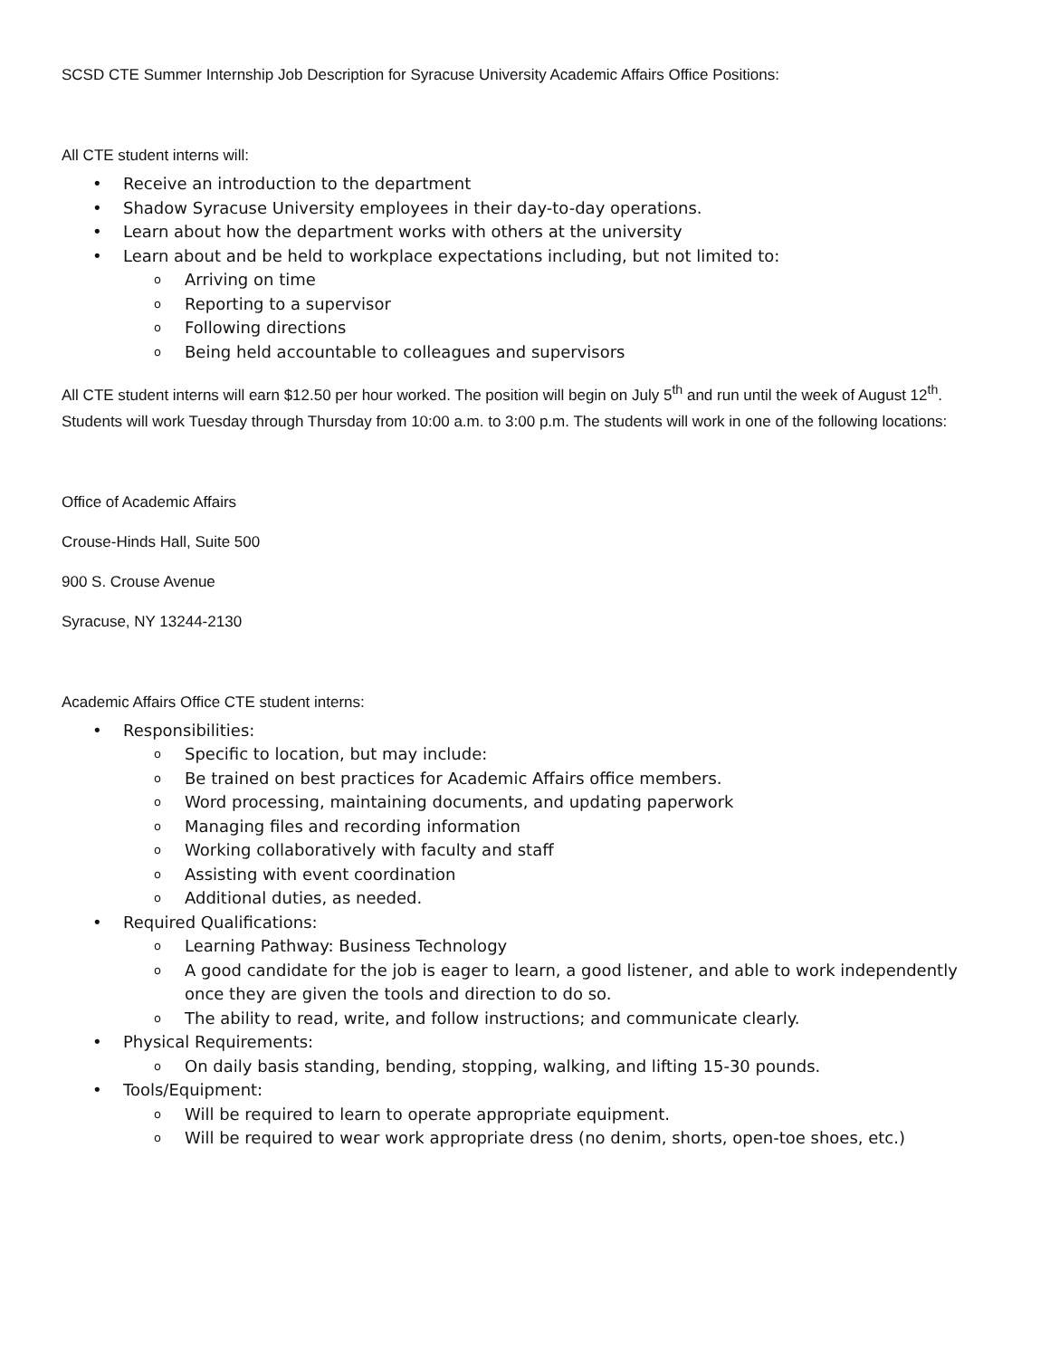SCSD CTE Summer Internship Job Description for Syracuse University Academic Affairs Office Positions:
All CTE student interns will:
• Receive an introduction to the department
• Shadow Syracuse University employees in their day-to-day operations.
• Learn about how the department works with others at the university
• Learn about and be held to workplace expectations including, but not limited to:
o Arriving on time
o Reporting to a supervisor
o Following directions
o Being held accountable to colleagues and supervisors
All CTE student interns will earn $12.50 per hour worked. The position will begin on July 5<sup>th</sup> and run until the week of August 12<sup>th</sup>. Students will work Tuesday through Thursday from 10:00 a.m. to 3:00 p.m. The students will work in one of the following locations:
Office of Academic Affairs
Crouse-Hinds Hall, Suite 500
900 S. Crouse Avenue
Syracuse, NY 13244-2130
Academic Affairs Office CTE student interns:
• Responsibilities:
o Specific to location, but may include:
o Be trained on best practices for Academic Affairs office members.
o Word processing, maintaining documents, and updating paperwork
o Managing files and recording information
o Working collaboratively with faculty and staff
o Assisting with event coordination
o Additional duties, as needed.
• Required Qualifications:
o Learning Pathway: Business Technology
o A good candidate for the job is eager to learn, a good listener, and able to work independently once they are given the tools and direction to do so.
o The ability to read, write, and follow instructions; and communicate clearly.
• Physical Requirements:
o On daily basis standing, bending, stopping, walking, and lifting 15-30 pounds.
• Tools/Equipment:
o Will be required to learn to operate appropriate equipment.
o Will be required to wear work appropriate dress (no denim, shorts, open-toe shoes, etc.)